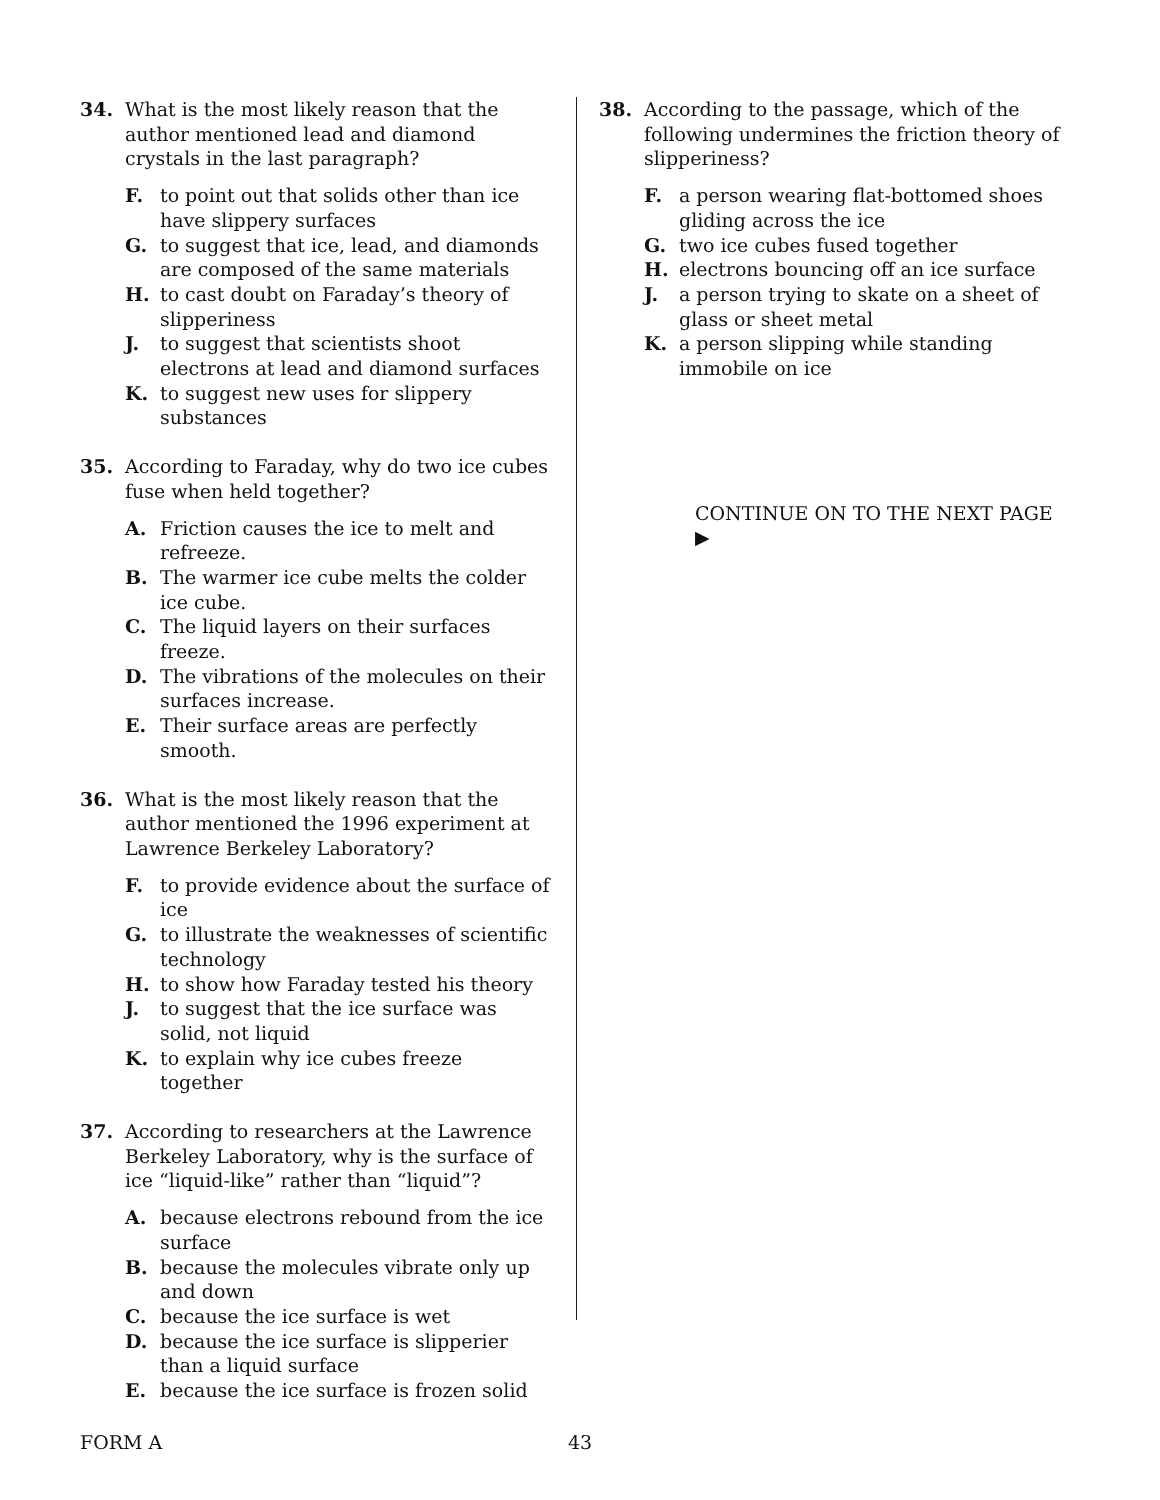34. What is the most likely reason that the author mentioned lead and diamond crystals in the last paragraph?
F. to point out that solids other than ice have slippery surfaces
G. to suggest that ice, lead, and diamonds are composed of the same materials
H. to cast doubt on Faraday’s theory of slipperiness
J. to suggest that scientists shoot electrons at lead and diamond surfaces
K. to suggest new uses for slippery substances
35. According to Faraday, why do two ice cubes fuse when held together?
A. Friction causes the ice to melt and refreeze.
B. The warmer ice cube melts the colder ice cube.
C. The liquid layers on their surfaces freeze.
D. The vibrations of the molecules on their surfaces increase.
E. Their surface areas are perfectly smooth.
36. What is the most likely reason that the author mentioned the 1996 experiment at Lawrence Berkeley Laboratory?
F. to provide evidence about the surface of ice
G. to illustrate the weaknesses of scientific technology
H. to show how Faraday tested his theory
J. to suggest that the ice surface was solid, not liquid
K. to explain why ice cubes freeze together
37. According to researchers at the Lawrence Berkeley Laboratory, why is the surface of ice “liquid-like” rather than “liquid”?
A. because electrons rebound from the ice surface
B. because the molecules vibrate only up and down
C. because the ice surface is wet
D. because the ice surface is slipperier than a liquid surface
E. because the ice surface is frozen solid
38. According to the passage, which of the following undermines the friction theory of slipperiness?
F. a person wearing flat-bottomed shoes gliding across the ice
G. two ice cubes fused together
H. electrons bouncing off an ice surface
J. a person trying to skate on a sheet of glass or sheet metal
K. a person slipping while standing immobile on ice
CONTINUE ON TO THE NEXT PAGE ▶
FORM A 43